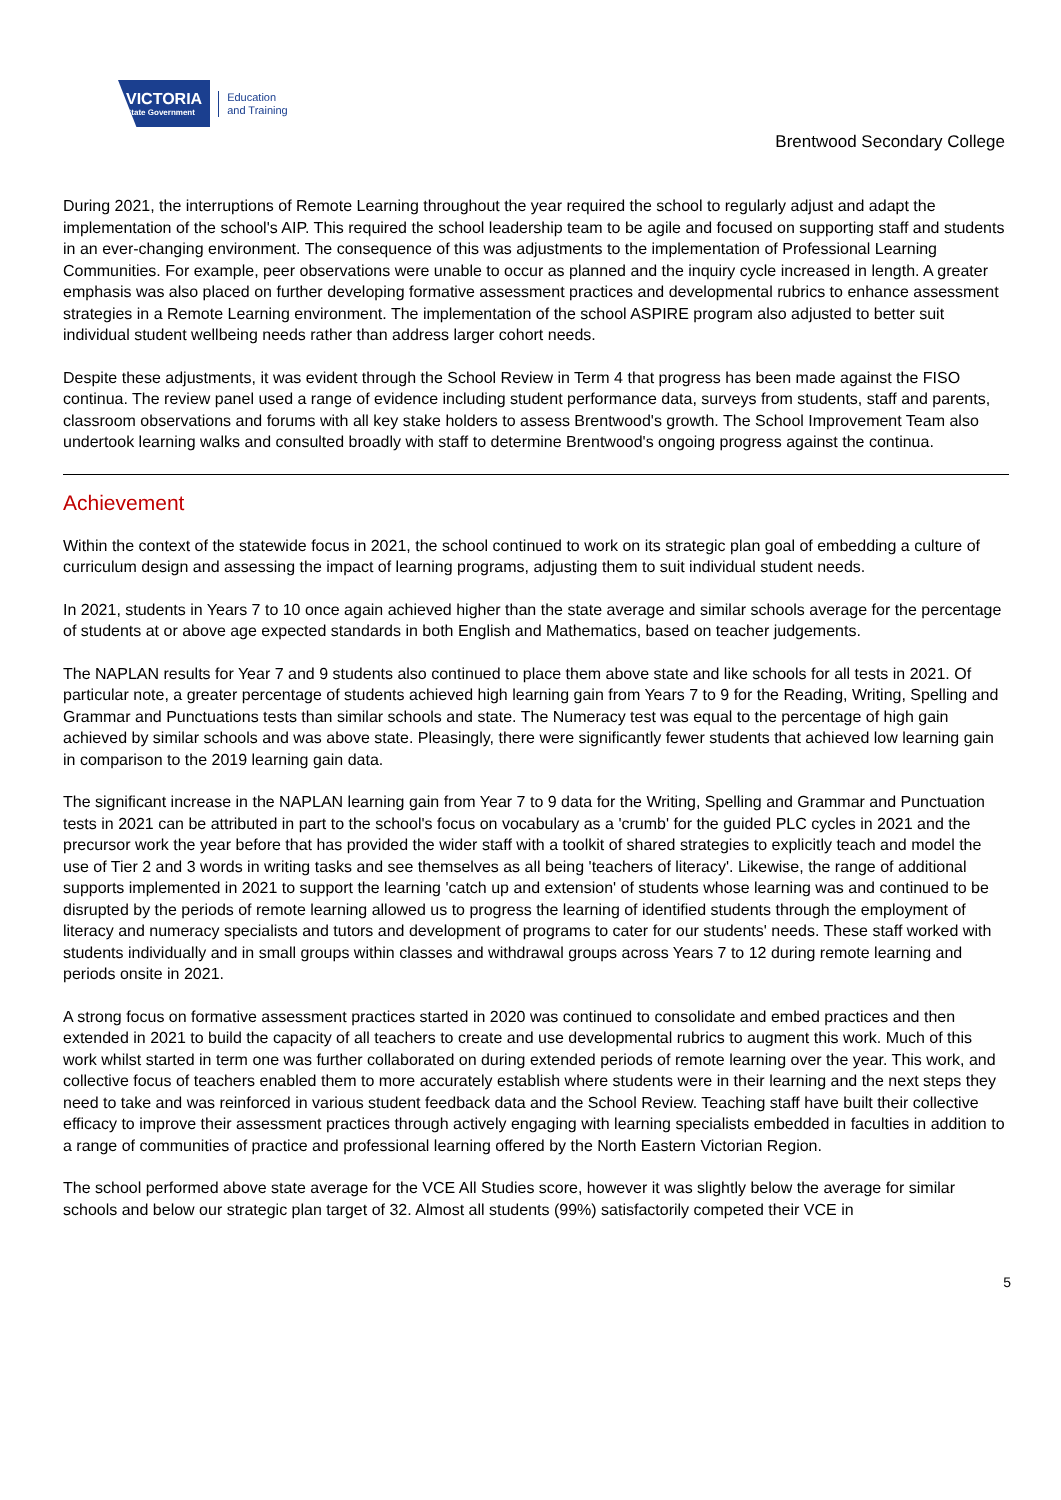VICTORIA
State Government
Education
and Training
Brentwood Secondary College
During 2021, the interruptions of Remote Learning throughout the year required the school to regularly adjust and adapt the implementation of the school's AIP. This required the school leadership team to be agile and focused on supporting staff and students in an ever-changing environment. The consequence of this was adjustments to the implementation of Professional Learning Communities. For example, peer observations were unable to occur as planned and the inquiry cycle increased in length. A greater emphasis was also placed on further developing formative assessment practices and developmental rubrics to enhance assessment strategies in a Remote Learning environment. The implementation of the school ASPIRE program also adjusted to better suit individual student wellbeing needs rather than address larger cohort needs.
Despite these adjustments, it was evident through the School Review in Term 4 that progress has been made against the FISO continua. The review panel used a range of evidence including student performance data, surveys from students, staff and parents, classroom observations and forums with all key stake holders to assess Brentwood's growth. The School Improvement Team also undertook learning walks and consulted broadly with staff to determine Brentwood's ongoing progress against the continua.
Achievement
Within the context of the statewide focus in 2021, the school continued to work on its strategic plan goal of embedding a culture of curriculum design and assessing the impact of learning programs, adjusting them to suit individual student needs.
In 2021, students in Years 7 to 10 once again achieved higher than the state average and similar schools average for the percentage of students at or above age expected standards in both English and Mathematics, based on teacher judgements.
The NAPLAN results for Year 7 and 9 students also continued to place them above state and like schools for all tests in 2021. Of particular note, a greater percentage of students achieved high learning gain from Years 7 to 9 for the Reading, Writing, Spelling and Grammar and Punctuations tests than similar schools and state. The Numeracy test was equal to the percentage of high gain achieved by similar schools and was above state. Pleasingly, there were significantly fewer students that achieved low learning gain in comparison to the 2019 learning gain data.
The significant increase in the NAPLAN learning gain from Year 7 to 9 data for the Writing, Spelling and Grammar and Punctuation tests in 2021 can be attributed in part to the school's focus on vocabulary as a 'crumb' for the guided PLC cycles in 2021 and the precursor work the year before that has provided the wider staff with a toolkit of shared strategies to explicitly teach and model the use of Tier 2 and 3 words in writing tasks and see themselves as all being 'teachers of literacy'. Likewise, the range of additional supports implemented in 2021 to support the learning 'catch up and extension' of students whose learning was and continued to be disrupted by the periods of remote learning allowed us to progress the learning of identified students through the employment of literacy and numeracy specialists and tutors and development of programs to cater for our students' needs. These staff worked with students individually and in small groups within classes and withdrawal groups across Years 7 to 12 during remote learning and periods onsite in 2021.
A strong focus on formative assessment practices started in 2020 was continued to consolidate and embed practices and then extended in 2021 to build the capacity of all teachers to create and use developmental rubrics to augment this work. Much of this work whilst started in term one was further collaborated on during extended periods of remote learning over the year. This work, and collective focus of teachers enabled them to more accurately establish where students were in their learning and the next steps they need to take and was reinforced in various student feedback data and the School Review. Teaching staff have built their collective efficacy to improve their assessment practices through actively engaging with learning specialists embedded in faculties in addition to a range of communities of practice and professional learning offered by the North Eastern Victorian Region.
The school performed above state average for the VCE All Studies score, however it was slightly below the average for similar schools and below our strategic plan target of 32. Almost all students (99%) satisfactorily competed their VCE in
5